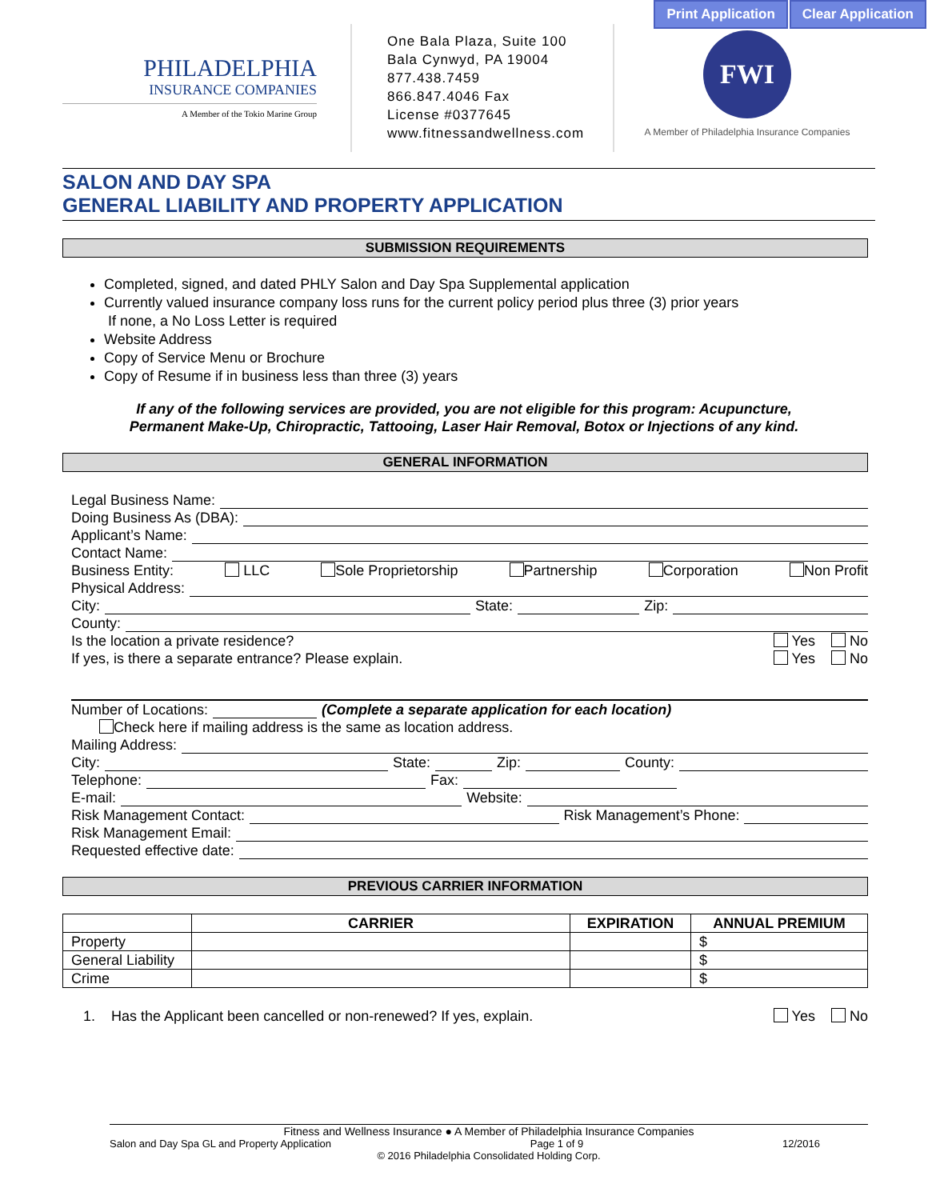Print Application Clear Application
PHILADELPHIA
INSURANCE COMPANIES
A Member of the Tokio Marine Group
One Bala Plaza, Suite 100
Bala Cynwyd, PA 19004
877.438.7459
866.847.4046 Fax
License #0377645
www.fitnessandwellness.com
FWI
A Member of Philadelphia Insurance Companies
SALON AND DAY SPA
GENERAL LIABILITY AND PROPERTY APPLICATION
SUBMISSION REQUIREMENTS
Completed, signed, and dated PHLY Salon and Day Spa Supplemental application
Currently valued insurance company loss runs for the current policy period plus three (3) prior years
If none, a No Loss Letter is required
Website Address
Copy of Service Menu or Brochure
Copy of Resume if in business less than three (3) years
If any of the following services are provided, you are not eligible for this program: Acupuncture,
Permanent Make-Up, Chiropractic, Tattooing, Laser Hair Removal, Botox or Injections of any kind.
GENERAL INFORMATION
Legal Business Name:
Doing Business As (DBA):
Applicant’s Name:
Contact Name:
Business Entity: LLC Sole Proprietorship Partnership Corporation Non Profit
Physical Address:
City: State: Zip:
County:
Is the location a private residence? Yes No
If yes, is there a separate entrance? Please explain. Yes No
Number of Locations: (Complete a separate application for each location)
Check here if mailing address is the same as location address.
Mailing Address:
City: State: Zip: County:
Telephone: Fax:
E-mail: Website:
Risk Management Contact: Risk Management’s Phone:
Risk Management Email:
Requested effective date:
PREVIOUS CARRIER INFORMATION
| | CARRIER | EXPIRATION | ANNUAL PREMIUM |
| --- | --- | --- | --- |
| Property | | | $ |
| General Liability | | | $ |
| Crime | | | $ |
1. Has the Applicant been cancelled or non-renewed? If yes, explain. Yes No
Fitness and Wellness Insurance ● A Member of Philadelphia Insurance Companies
Salon and Day Spa GL and Property Application Page 1 of 9 12/2016
© 2016 Philadelphia Consolidated Holding Corp.